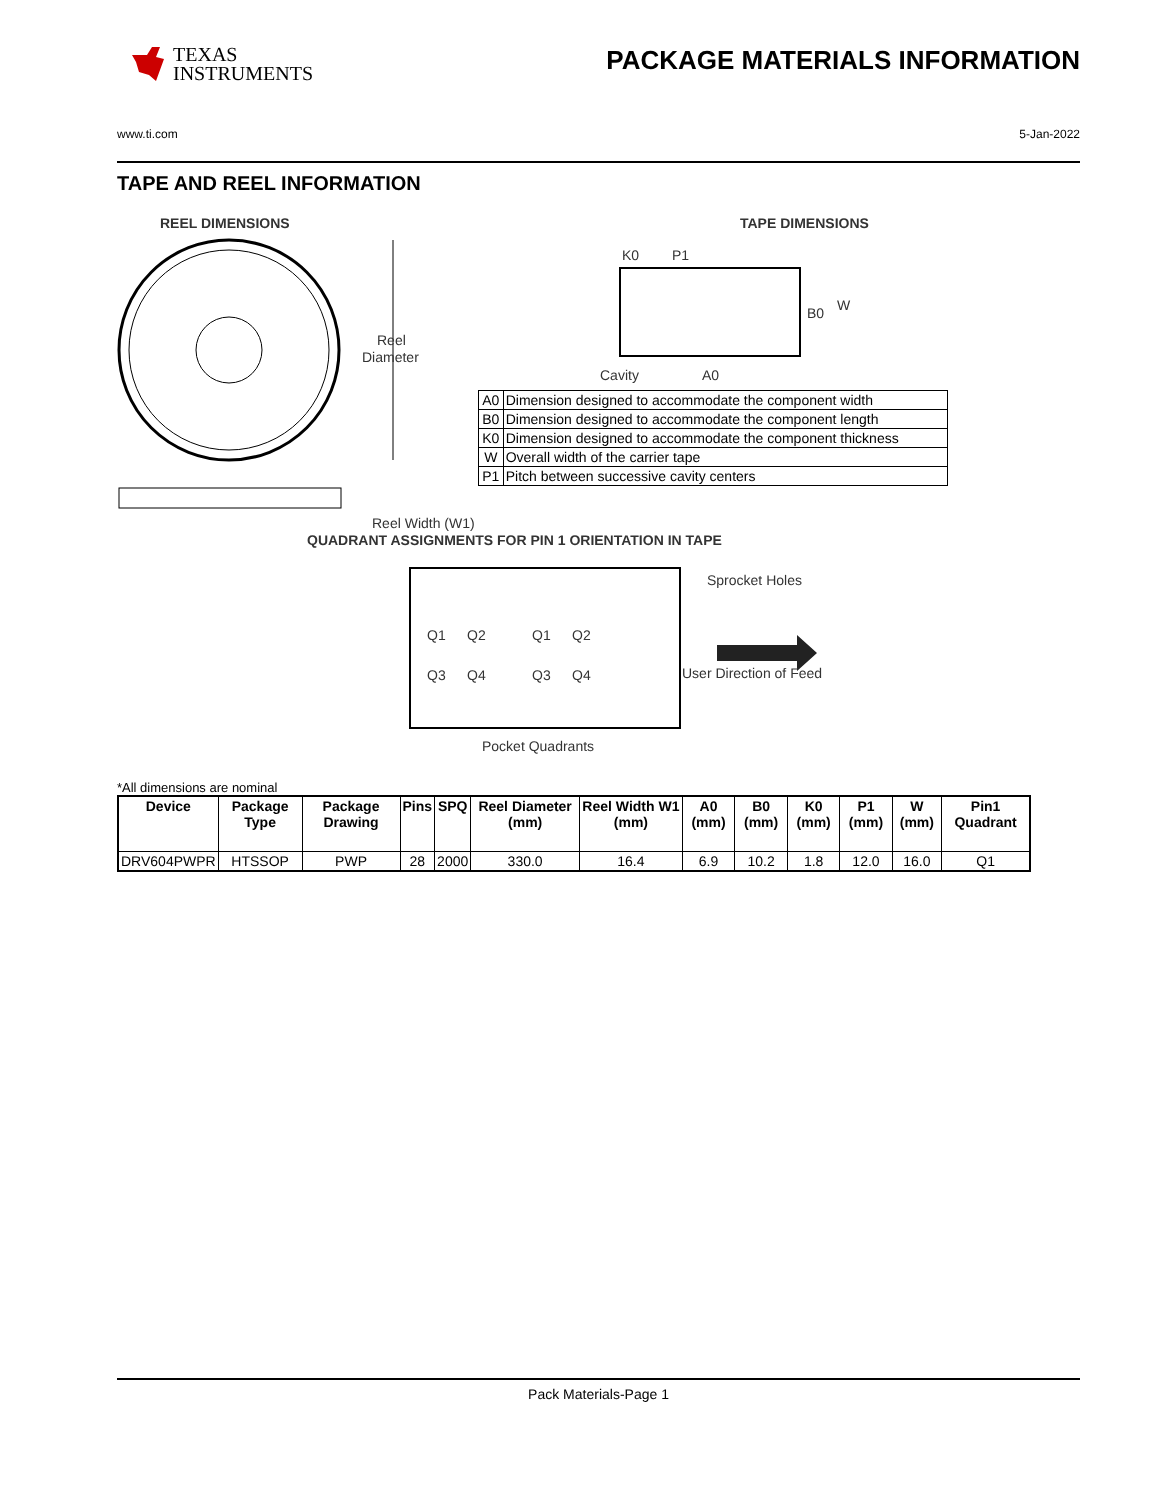TEXAS
INSTRUMENTS
PACKAGE MATERIALS INFORMATION
www.ti.com 5-Jan-2022
TAPE AND REEL INFORMATION
REEL DIMENSIONS
Reel
Diameter
Reel Width (W1)
TAPE DIMENSIONS
K0
P1
B0
W
Cavity
A0
QUADRANT ASSIGNMENTS FOR PIN 1 ORIENTATION IN TAPE
Q1
Q2
Q3
Q4
Q1
Q2
Q3
Q4
Sprocket Holes
User Direction of Feed
Pocket Quadrants
| A0 | Dimension designed to accommodate the component width |
| B0 | Dimension designed to accommodate the component length |
| K0 | Dimension designed to accommodate the component thickness |
| W | Overall width of the carrier tape |
| P1 | Pitch between successive cavity centers |
*All dimensions are nominal
| Device | Package Type | Package Drawing | Pins | SPQ | Reel Diameter (mm) | Reel Width W1 (mm) | A0 (mm) | B0 (mm) | K0 (mm) | P1 (mm) | W (mm) | Pin1 Quadrant |
| --- | --- | --- | --- | --- | --- | --- | --- | --- | --- | --- | --- | --- |
| DRV604PWPR | HTSSOP | PWP | 28 | 2000 | 330.0 | 16.4 | 6.9 | 10.2 | 1.8 | 12.0 | 16.0 | Q1 |
Pack Materials-Page 1